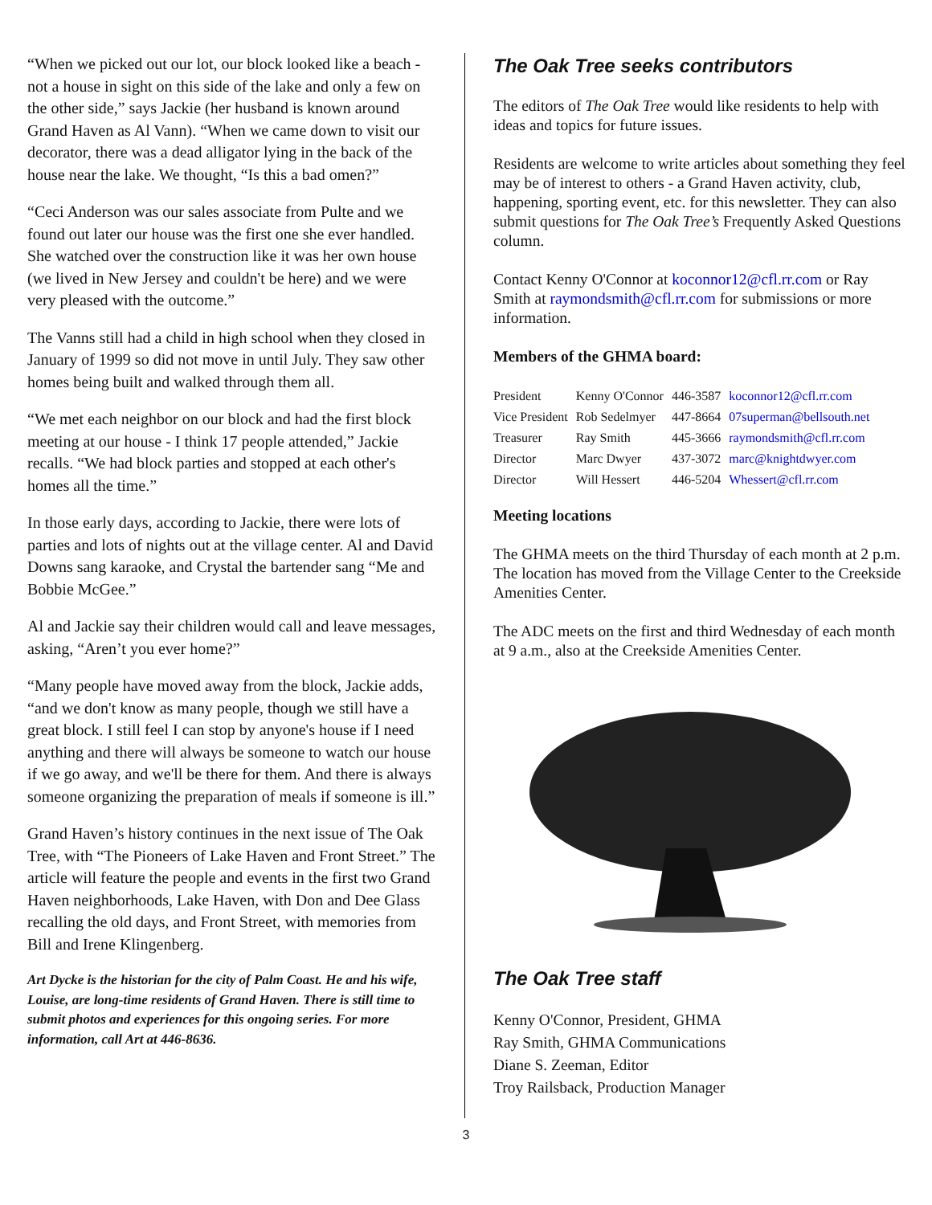“When we picked out our lot, our block looked like a beach - not a house in sight on this side of the lake and only a few on the other side,” says Jackie (her husband is known around Grand Haven as Al Vann). “When we came down to visit our decorator, there was a dead alligator lying in the back of the house near the lake. We thought, “Is this a bad omen?”
“Ceci Anderson was our sales associate from Pulte and we found out later our house was the first one she ever handled. She watched over the construction like it was her own house (we lived in New Jersey and couldn't be here) and we were very pleased with the outcome.”
The Vanns still had a child in high school when they closed in January of 1999 so did not move in until July. They saw other homes being built and walked through them all.
“We met each neighbor on our block and had the first block meeting at our house - I think 17 people attended,” Jackie recalls. “We had block parties and stopped at each other's homes all the time.”
In those early days, according to Jackie, there were lots of parties and lots of nights out at the village center. Al and David Downs sang karaoke, and Crystal the bartender sang “Me and Bobbie McGee.”
Al and Jackie say their children would call and leave messages, asking, “Aren’t you ever home?”
“Many people have moved away from the block, Jackie adds, “and we don't know as many people, though we still have a great block. I still feel I can stop by anyone's house if I need anything and there will always be someone to watch our house if we go away, and we'll be there for them. And there is always someone organizing the preparation of meals if someone is ill.”
Grand Haven’s history continues in the next issue of The Oak Tree, with “The Pioneers of Lake Haven and Front Street.” The article will feature the people and events in the first two Grand Haven neighborhoods, Lake Haven, with Don and Dee Glass recalling the old days, and Front Street, with memories from Bill and Irene Klingenberg.
Art Dycke is the historian for the city of Palm Coast. He and his wife, Louise, are long-time residents of Grand Haven. There is still time to submit photos and experiences for this ongoing series. For more information, call Art at 446-8636.
The Oak Tree seeks contributors
The editors of The Oak Tree would like residents to help with ideas and topics for future issues.
Residents are welcome to write articles about something they feel may be of interest to others - a Grand Haven activity, club, happening, sporting event, etc. for this newsletter. They can also submit questions for The Oak Tree’s Frequently Asked Questions column.
Contact Kenny O'Connor at koconnor12@cfl.rr.com or Ray Smith at raymondsmith@cfl.rr.com for submissions or more information.
Members of the GHMA board:
| President | Kenny O'Connor | 446-3587 | koconnor12@cfl.rr.com |
| Vice President | Rob Sedelmyer | 447-8664 | 07superman@bellsouth.net |
| Treasurer | Ray Smith | 445-3666 | raymondsmith@cfl.rr.com |
| Director | Marc Dwyer | 437-3072 | marc@knightdwyer.com |
| Director | Will Hessert | 446-5204 | Whessert@cfl.rr.com |
Meeting locations
The GHMA meets on the third Thursday of each month at 2 p.m. The location has moved from the Village Center to the Creekside Amenities Center.
The ADC meets on the first and third Wednesday of each month at 9 a.m., also at the Creekside Amenities Center.
The Oak Tree staff
Kenny O'Connor, President, GHMA
Ray Smith, GHMA Communications
Diane S. Zeeman, Editor
Troy Railsback, Production Manager
3